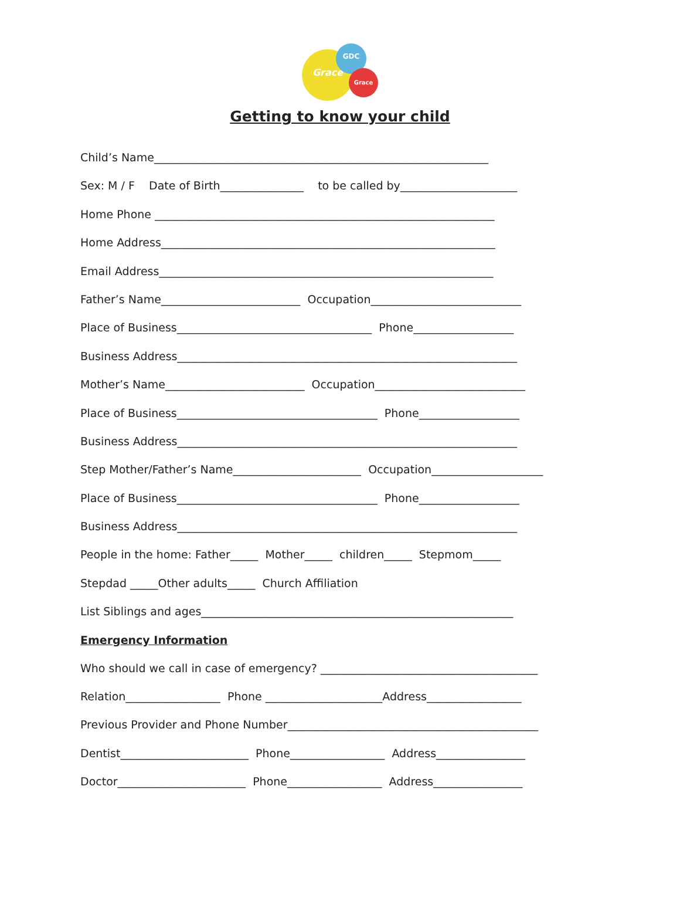Grace
GDC
Grace
Getting to know your child
Child’s Name____________________________________________________________
Sex: M / F Date of Birth_______________ to be called by_____________________
Home Phone _____________________________________________________________
Home Address____________________________________________________________
Email Address____________________________________________________________
Father’s Name_________________________ Occupation___________________________
Place of Business___________________________________ Phone__________________
Business Address_____________________________________________________________
Mother’s Name_________________________ Occupation___________________________
Place of Business____________________________________ Phone__________________
Business Address_____________________________________________________________
Step Mother/Father’s Name_______________________ Occupation____________________
Place of Business____________________________________ Phone__________________
Business Address_____________________________________________________________
People in the home: Father_____ Mother_____ children_____ Stepmom_____
Stepdad _____Other adults_____ Church Affiliation
List Siblings and ages________________________________________________________
Emergency Information
Who should we call in case of emergency? _______________________________________
Relation_________________ Phone _____________________Address_________________
Previous Provider and Phone Number_____________________________________________
Dentist_______________________ Phone_________________ Address________________
Doctor_______________________ Phone_________________ Address________________